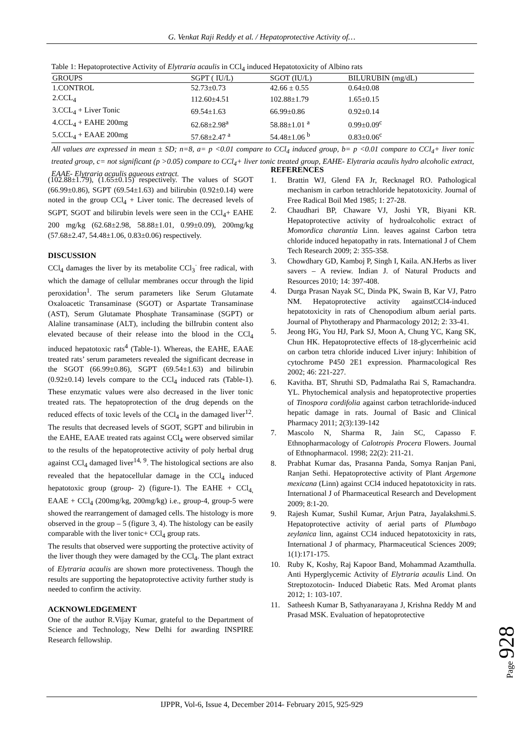G. Venkat Raji Reddy et al. / Hepatoprotective Activity of…
Table 1: Hepatoprotective Activity of Elytraria acaulis in CCl<sub>4</sub> induced Hepatotoxicity of Albino rats
| GROUPS | SGPT ( IU/L) | SGOT (IU/L) | BILURUBIN (mg/dL) |
| --- | --- | --- | --- |
| 1.CONTROL | 52.73±0.73 | 42.66 ± 0.55 | 0.64±0.08 |
| 2.CCL<sub>4</sub> | 112.60±4.51 | 102.88±1.79 | 1.65±0.15 |
| 3.CCL<sub>4</sub> + Liver Tonic | 69.54±1.63 | 66.99±0.86 | 0.92±0.14 |
| 4.CCL<sub>4</sub> + EAHE 200mg | 62.68±2.98<sup>a</sup> | 58.88±1.01 <sup>a</sup> | 0.99±0.09<sup>c</sup> |
| 5.CCL<sub>4</sub> + EAAE 200mg | 57.68±2.47 <sup>a</sup> | 54.48±1.06 <sup>b</sup> | 0.83±0.06<sup>c</sup> |
All values are expressed in mean ± SD; n=8, a= p <0.01 compare to CCl<sub>4</sub> induced group, b= p <0.01 compare to CCl<sub>4</sub>+ liver tonic treated group, c= not significant (p >0.05) compare to CCl<sub>4</sub>+ liver tonic treated group, EAHE- Elytraria acaulis hydro alcoholic extract, EAAE- Elytraria acaulis aqueous extract.
(102.88±1.79), (1.65±0.15) respectively. The values of SGOT (66.99±0.86), SGPT (69.54±1.63) and bilirubin (0.92±0.14) were noted in the group CCl<sub>4</sub> + Liver tonic. The decreased levels of SGPT, SGOT and bilirubin levels were seen in the CCl<sub>4</sub>+ EAHE 200 mg/kg (62.68±2.98, 58.88±1.01, 0.99±0.09), 200mg/kg (57.68±2.47, 54.48±1.06, 0.83±0.06) respectively.
DISCUSSION
CCl<sub>4</sub> damages the liver by its metabolite CCl<sub>3</sub><sup>·</sup> free radical, with which the damage of cellular membranes occur through the lipid peroxidation<sup>1</sup>. The serum parameters like Serum Glutamate Oxaloacetic Transaminase (SGOT) or Aspartate Transaminase (AST), Serum Glutamate Phosphate Transaminase (SGPT) or Alaline transaminase (ALT), including the bilIrubin content also elevated because of their release into the blood in the CCl<sub>4</sub> induced hepatotoxic rats<sup>4</sup> (Table-1). Whereas, the EAHE, EAAE treated rats’ serum parameters revealed the significant decrease in the SGOT (66.99±0.86), SGPT (69.54±1.63) and bilirubin (0.92±0.14) levels compare to the CCl<sub>4</sub> induced rats (Table-1). These enzymatic values were also decreased in the liver tonic treated rats. The hepatoprotection of the drug depends on the reduced effects of toxic levels of the CCl<sub>4</sub> in the damaged liver<sup>12</sup>. The results that decreased levels of SGOT, SGPT and bilirubin in the EAHE, EAAE treated rats against CCl<sub>4</sub> were observed similar to the results of the hepatoprotective activity of poly herbal drug against CCl<sub>4</sub> damaged liver<sup>14, 9</sup>. The histological sections are also revealed that the hepatocellular damage in the CCl<sub>4</sub> induced hepatotoxic group (group- 2) (figure-1). The EAHE + CCl<sub>4,</sub> EAAE + CCl<sub>4</sub> (200mg/kg, 200mg/kg) i.e., group-4, group-5 were showed the rearrangement of damaged cells. The histology is more observed in the group – 5 (figure 3, 4). The histology can be easily comparable with the liver tonic+ CCl<sub>4</sub> group rats.
The results that observed were supporting the protective activity of the liver though they were damaged by the CCl<sub>4</sub>. The plant extract of Elytraria acaulis are shown more protectiveness. Though the results are supporting the hepatoprotective activity further study is needed to confirm the activity.
ACKNOWLEDGEMENT
One of the author R.Vijay Kumar, grateful to the Department of Science and Technology, New Delhi for awarding INSPIRE Research fellowship.
REFERENCES
1. Brattin WJ, Glend FA Jr, Recknagel RO. Pathological mechanism in carbon tetrachloride hepatotoxicity. Journal of Free Radical Boil Med 1985; 1: 27-28.
2. Chaudhari BP, Chaware VJ, Joshi YR, Biyani KR. Hepatoprotective activity of hydroalcoholic extract of Momordica charantia Linn. leaves against Carbon tetra chloride induced hepatopathy in rats. International J of Chem Tech Research 2009; 2: 355-358.
3. Chowdhary GD, Kamboj P, Singh I, Kaila. AN.Herbs as liver savers – A review. Indian J. of Natural Products and Resources 2010; 14: 397-408.
4. Durga Prasan Nayak SC, Dinda PK, Swain B, Kar VJ, Patro NM. Hepatoprotective activity againstCCl4-induced hepatotoxicity in rats of Chenopodium album aerial parts. Journal of Phytotherapy and Pharmacology 2012; 2: 33-41.
5. Jeong HG, You HJ, Park SJ, Moon A, Chung YC, Kang SK, Chun HK. Hepatoprotective effects of 18-glycerrheinic acid on carbon tetra chloride induced Liver injury: Inhibition of cytochrome P450 2E1 expression. Pharmacological Res 2002; 46: 221-227.
6. Kavitha. BT, Shruthi SD, Padmalatha Rai S, Ramachandra. YL. Phytochemical analysis and hepatoprotective properties of Tinospora cordifolia against carbon tetrachloride-induced hepatic damage in rats. Journal of Basic and Clinical Pharmacy 2011; 2(3):139-142
7. Mascolo N, Sharma R, Jain SC, Capasso F. Ethnopharmacology of Calotropis Procera Flowers. Journal of Ethnopharmacol. 1998; 22(2): 211-21.
8. Prabhat Kumar das, Prasanna Panda, Somya Ranjan Pani, Ranjan Sethi. Hepatoprotective activity of Plant Argemone mexicana (Linn) against CCl4 induced hepatotoxicity in rats. International J of Pharmaceutical Research and Development 2009; 8:1-20.
9. Rajesh Kumar, Sushil Kumar, Arjun Patra, Jayalakshmi.S. Hepatoprotective activity of aerial parts of Plumbago zeylanica linn, against CCl4 induced hepatotoxicity in rats, International J of pharmacy, Pharmaceutical Sciences 2009; 1(1):171-175.
10. Ruby K, Koshy, Raj Kapoor Band, Mohammad Azamthulla. Anti Hyperglycemic Activity of Elytraria acaulis Lind. On Streptozotocin- Induced Diabetic Rats. Med Aromat plants 2012; 1: 103-107.
11. Satheesh Kumar B, Sathyanarayana J, Krishna Reddy M and Prasad MSK. Evaluation of hepatoprotective
Page
928
IJPPR, Vol-6, Issue 4, December 2014- February 2015, 925-929